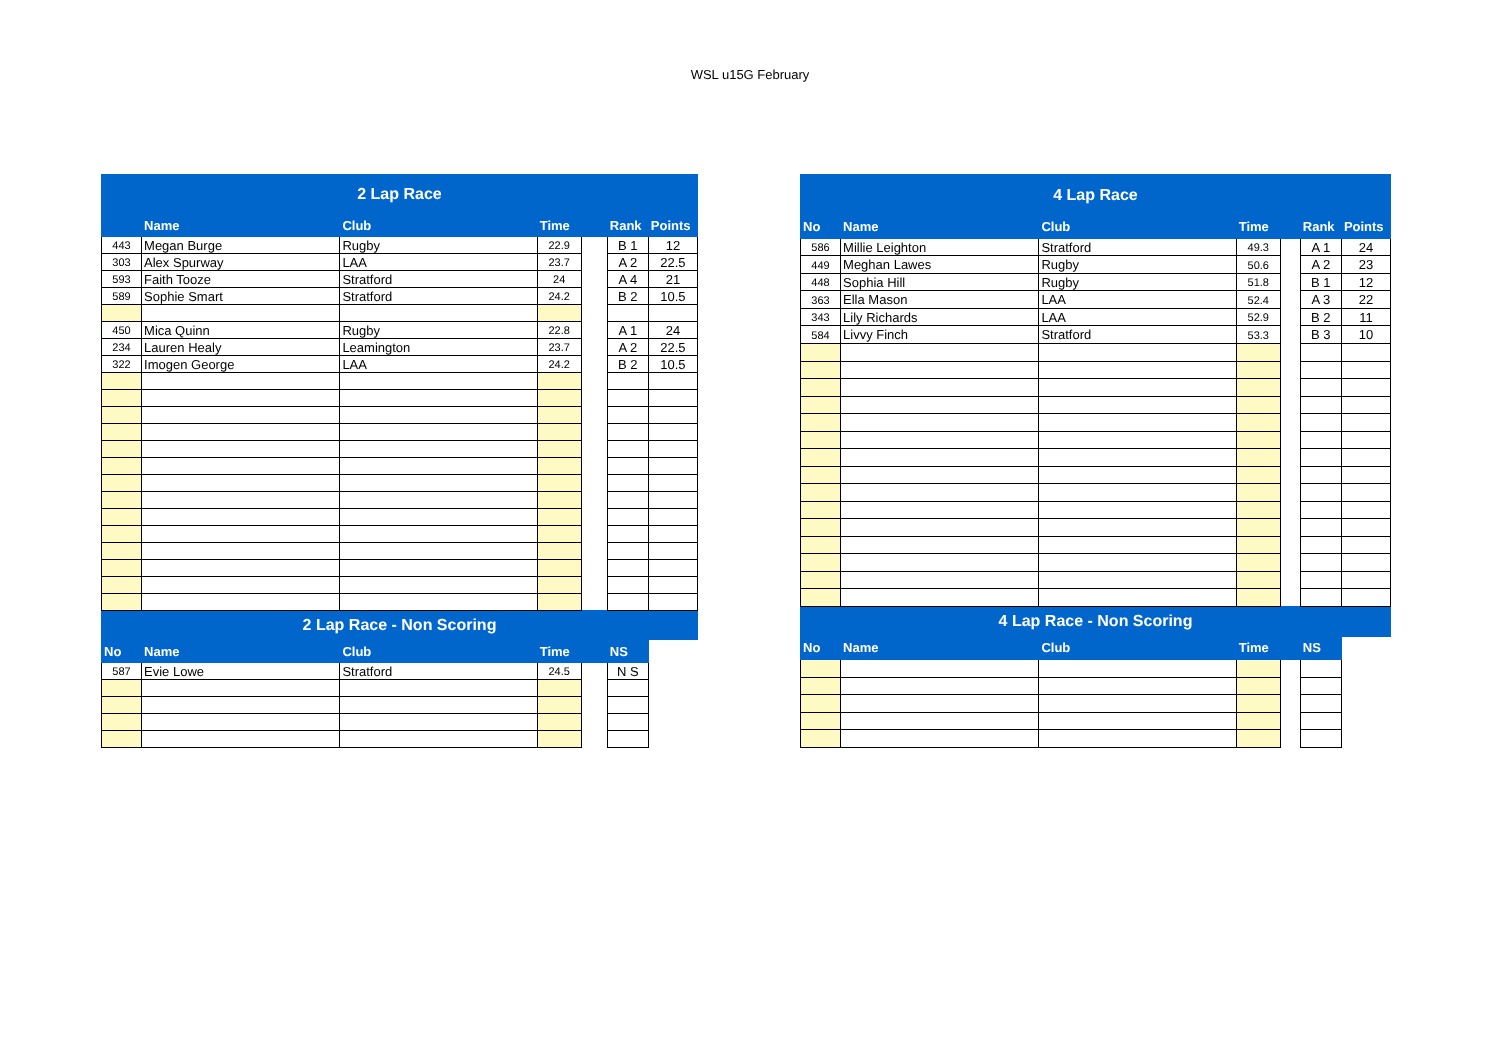WSL u15G February
| 2 Lap Race | | | | | | |
| | Name | Club | Time | | Rank | Points |
| 443 | Megan Burge | Rugby | 22.9 | | B 1 | 12 |
| 303 | Alex Spurway | LAA | 23.7 | | A 2 | 22.5 |
| 593 | Faith Tooze | Stratford | 24 | | A 4 | 21 |
| 589 | Sophie Smart | Stratford | 24.2 | | B 2 | 10.5 |
| 450 | Mica Quinn | Rugby | 22.8 | | A 1 | 24 |
| 234 | Lauren Healy | Leamington | 23.7 | | A 2 | 22.5 |
| 322 | Imogen George | LAA | 24.2 | | B 2 | 10.5 |
| 2 Lap Race - Non Scoring | | | | | | |
| No | Name | Club | Time | | NS | |
| 587 | Evie Lowe | Stratford | 24.5 | | N S | |
| 4 Lap Race | | | | | | |
| No | Name | Club | Time | | Rank | Points |
| 586 | Millie Leighton | Stratford | 49.3 | | A 1 | 24 |
| 449 | Meghan Lawes | Rugby | 50.6 | | A 2 | 23 |
| 448 | Sophia Hill | Rugby | 51.8 | | B 1 | 12 |
| 363 | Ella Mason | LAA | 52.4 | | A 3 | 22 |
| 343 | Lily Richards | LAA | 52.9 | | B 2 | 11 |
| 584 | Livvy Finch | Stratford | 53.3 | | B 3 | 10 |
| 4 Lap Race - Non Scoring | | | | | | |
| No | Name | Club | Time | | NS | |